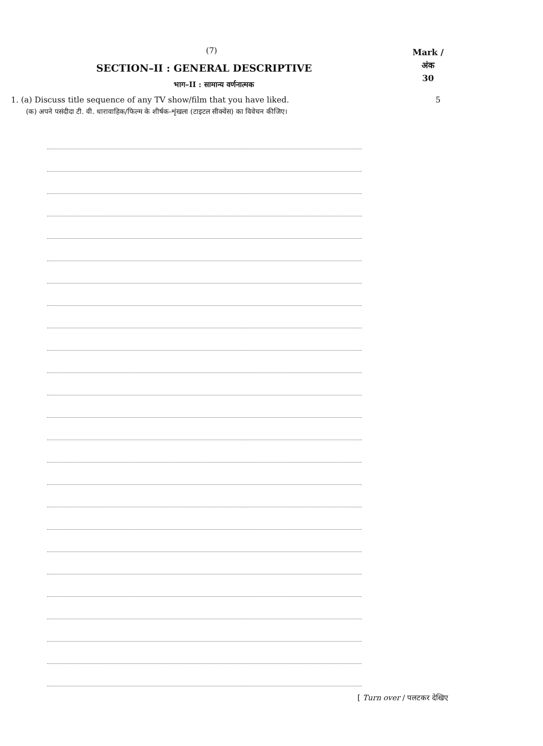(7)
SECTION–II : GENERAL DESCRIPTIVE
भाग–II : सामान्य वर्णनात्मक
Mark /
अंक
30
1. (a) Discuss title sequence of any TV show/film that you have liked. 5
(क) अपने पसंदीदा टी. वी. धारावाहिक/फिल्म के शीर्षक-शृंखला (टाइटल सीक्वेंस) का विवेचन कीजिए।
[ Turn over / पलटकर देखिए